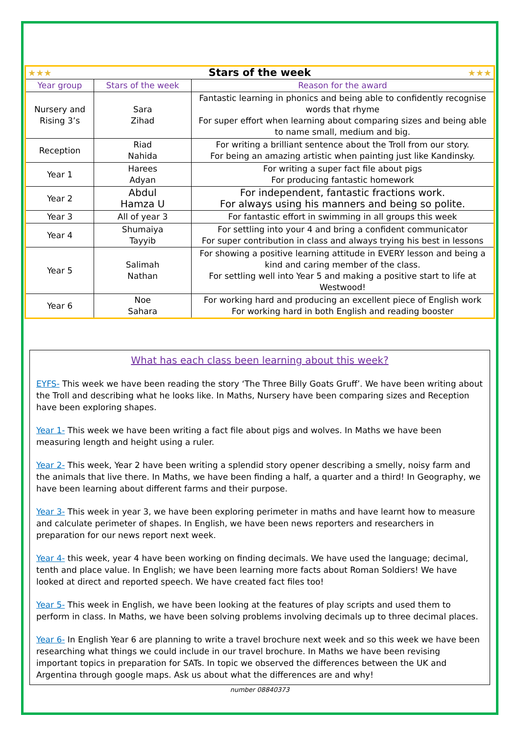| ★★★ ★★★ Stars of the week | | |
| Year group | Stars of the week | Reason for the award |
| Nursery and Rising 3’s | Sara Zihad | Fantastic learning in phonics and being able to confidently recognise words that rhyme For super effort when learning about comparing sizes and being able to name small, medium and big. |
| Reception | Riad Nahida | For writing a brilliant sentence about the Troll from our story. For being an amazing artistic when painting just like Kandinsky. |
| Year 1 | Harees Adyan | For writing a super fact file about pigs For producing fantastic homework |
| Year 2 | Abdul Hamza U | For independent, fantastic fractions work. For always using his manners and being so polite. |
| Year 3 | All of year 3 | For fantastic effort in swimming in all groups this week |
| Year 4 | Shumaiya Tayyib | For settling into your 4 and bring a confident communicator For super contribution in class and always trying his best in lessons |
| Year 5 | Salimah Nathan | For showing a positive learning attitude in EVERY lesson and being a kind and caring member of the class. For settling well into Year 5 and making a positive start to life at Westwood! |
| Year 6 | Noe Sahara | For working hard and producing an excellent piece of English work For working hard in both English and reading booster |
What has each class been learning about this week?
EYFS- This week we have been reading the story ‘The Three Billy Goats Gruff’. We have been writing about the Troll and describing what he looks like. In Maths, Nursery have been comparing sizes and Reception have been exploring shapes.
Year 1- This week we have been writing a fact file about pigs and wolves. In Maths we have been measuring length and height using a ruler.
Year 2- This week, Year 2 have been writing a splendid story opener describing a smelly, noisy farm and the animals that live there. In Maths, we have been finding a half, a quarter and a third! In Geography, we have been learning about different farms and their purpose.
Year 3- This week in year 3, we have been exploring perimeter in maths and have learnt how to measure and calculate perimeter of shapes. In English, we have been news reporters and researchers in preparation for our news report next week.
Year 4- this week, year 4 have been working on finding decimals. We have used the language; decimal, tenth and place value. In English; we have been learning more facts about Roman Soldiers! We have looked at direct and reported speech. We have created fact files too!
Year 5- This week in English, we have been looking at the features of play scripts and used them to perform in class. In Maths, we have been solving problems involving decimals up to three decimal places.
Year 6- In English Year 6 are planning to write a travel brochure next week and so this week we have been researching what things we could include in our travel brochure. In Maths we have been revising important topics in preparation for SATs. In topic we observed the differences between the UK and Argentina through google maps. Ask us about what the differences are and why!
number 08840373